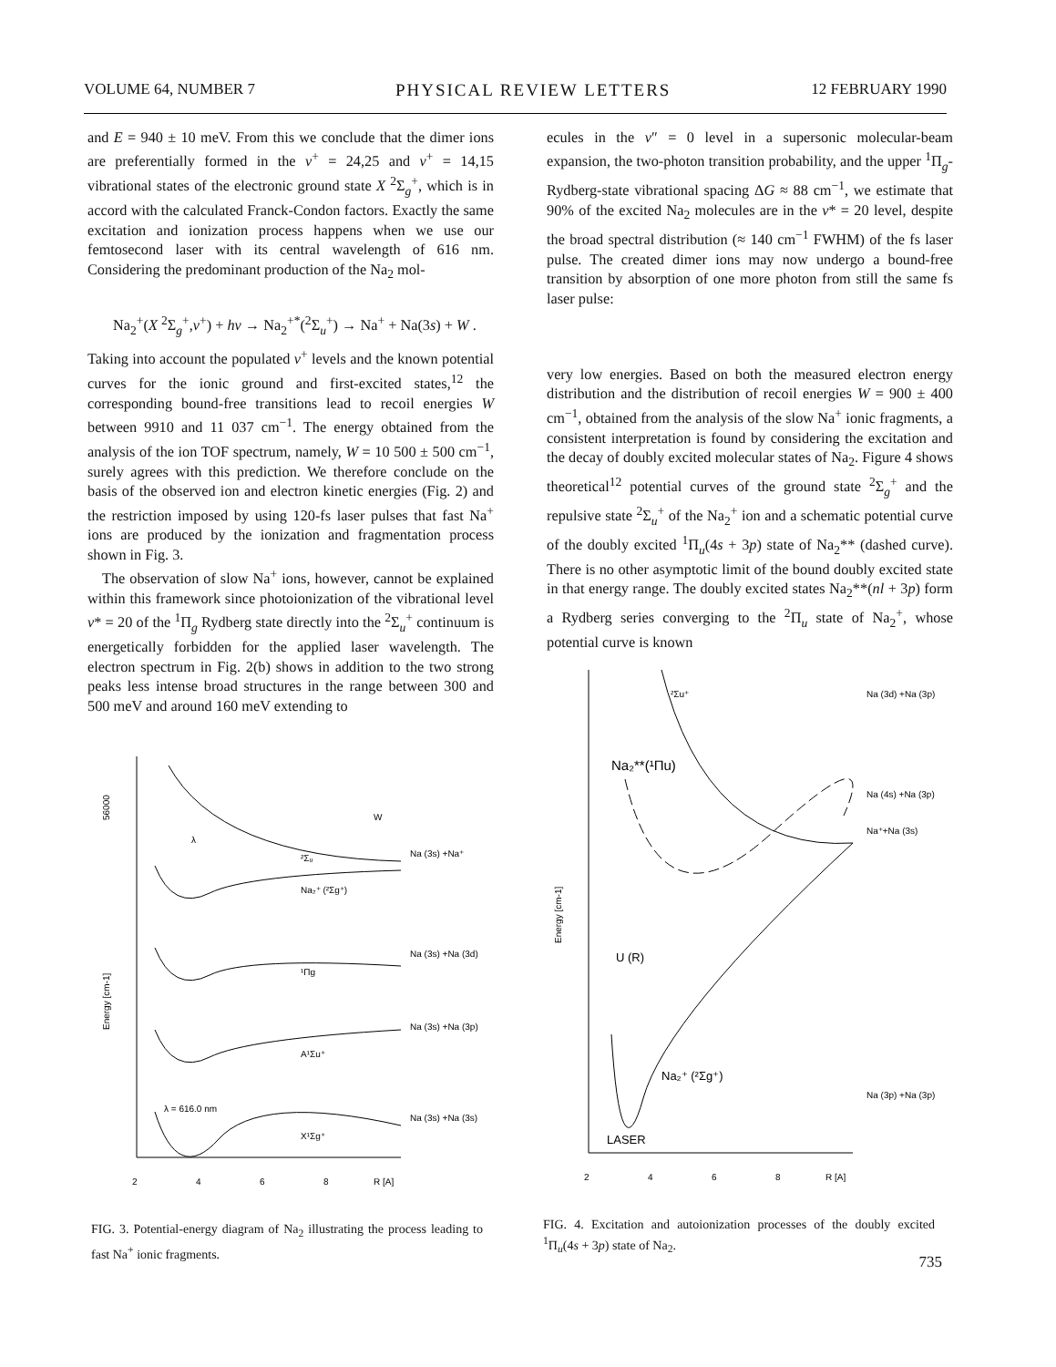VOLUME 64, NUMBER 7 PHYSICAL REVIEW LETTERS 12 FEBRUARY 1990
and E = 940 ± 10 meV. From this we conclude that the dimer ions are preferentially formed in the v<sup>+</sup> = 24,25 and v<sup>+</sup> = 14,15 vibrational states of the electronic ground state X <sup>2</sup>Σ<sub>g</sub><sup>+</sup>, which is in accord with the calculated Franck-Condon factors. Exactly the same excitation and ionization process happens when we use our femtosecond laser with its central wavelength of 616 nm. Considering the predominant production of the Na<sub>2</sub> mol-
ecules in the v″ = 0 level in a supersonic molecular-beam expansion, the two-photon transition probability, and the upper <sup>1</sup>Π<sub>g</sub>-Rydberg-state vibrational spacing ΔG ≈ 88 cm<sup>−1</sup>, we estimate that 90% of the excited Na<sub>2</sub> molecules are in the v* = 20 level, despite the broad spectral distribution (≈ 140 cm<sup>−1</sup> FWHM) of the fs laser pulse. The created dimer ions may now undergo a bound-free transition by absorption of one more photon from still the same fs laser pulse:
Na<sub>2</sub><sup>+</sup>(X <sup>2</sup>Σ<sub>g</sub><sup>+</sup>,v<sup>+</sup>) + hν → Na<sub>2</sub><sup>+*</sup>(<sup>2</sup>Σ<sub>u</sub><sup>+</sup>) → Na<sup>+</sup> + Na(3s) + W .
Taking into account the populated v<sup>+</sup> levels and the known potential curves for the ionic ground and first-excited states,<sup>12</sup> the corresponding bound-free transitions lead to recoil energies W between 9910 and 11 037 cm<sup>−1</sup>. The energy obtained from the analysis of the ion TOF spectrum, namely, W = 10 500 ± 500 cm<sup>−1</sup>, surely agrees with this prediction. We therefore conclude on the basis of the observed ion and electron kinetic energies (Fig. 2) and the restriction imposed by using 120-fs laser pulses that fast Na<sup>+</sup> ions are produced by the ionization and fragmentation process shown in Fig. 3.
The observation of slow Na<sup>+</sup> ions, however, cannot be explained within this framework since photoionization of the vibrational level v* = 20 of the <sup>1</sup>Π<sub>g</sub> Rydberg state directly into the <sup>2</sup>Σ<sub>u</sub><sup>+</sup> continuum is energetically forbidden for the applied laser wavelength. The electron spectrum in Fig. 2(b) shows in addition to the two strong peaks less intense broad structures in the range between 300 and 500 meV and around 160 meV extending to
very low energies. Based on both the measured electron energy distribution and the distribution of recoil energies W = 900 ± 400 cm<sup>−1</sup>, obtained from the analysis of the slow Na<sup>+</sup> ionic fragments, a consistent interpretation is found by considering the excitation and the decay of doubly excited molecular states of Na<sub>2</sub>. Figure 4 shows theoretical<sup>12</sup> potential curves of the ground state <sup>2</sup>Σ<sub>g</sub><sup>+</sup> and the repulsive state <sup>2</sup>Σ<sub>u</sub><sup>+</sup> of the Na<sub>2</sub><sup>+</sup> ion and a schematic potential curve of the doubly excited <sup>1</sup>Π<sub>u</sub>(4s + 3p) state of Na<sub>2</sub>** (dashed curve). There is no other asymptotic limit of the bound doubly excited state in that energy range. The doubly excited states Na<sub>2</sub>**(nl + 3p) form a Rydberg series converging to the <sup>2</sup>Π<sub>u</sub> state of Na<sub>2</sub><sup>+</sup>, whose potential curve is known
56000
Energy [cm-1]
Na (3s) +Na⁺
Na (3s) +Na (3d)
Na (3s) +Na (3p)
Na (3s) +Na (3s)
²Σᵤ
Na₂⁺ (²Σg⁺)
¹Πg
A¹Σu⁺
X¹Σg⁺
λ = 616.0 nm
W
λ
2
4
6
8
R [A]
FIG. 3. Potential-energy diagram of Na<sub>2</sub> illustrating the process leading to fast Na<sup>+</sup> ionic fragments.
Energy [cm-1]
²Σu⁺
Na₂**(¹Πu)
U (R)
Na₂⁺ (²Σg⁺)
LASER
Na (3d) +Na (3p)
Na (4s) +Na (3p)
Na⁺+Na (3s)
Na (3p) +Na (3p)
2
4
6
8
R [A]
FIG. 4. Excitation and autoionization processes of the doubly excited <sup>1</sup>Π<sub>u</sub>(4s + 3p) state of Na<sub>2</sub>.
735